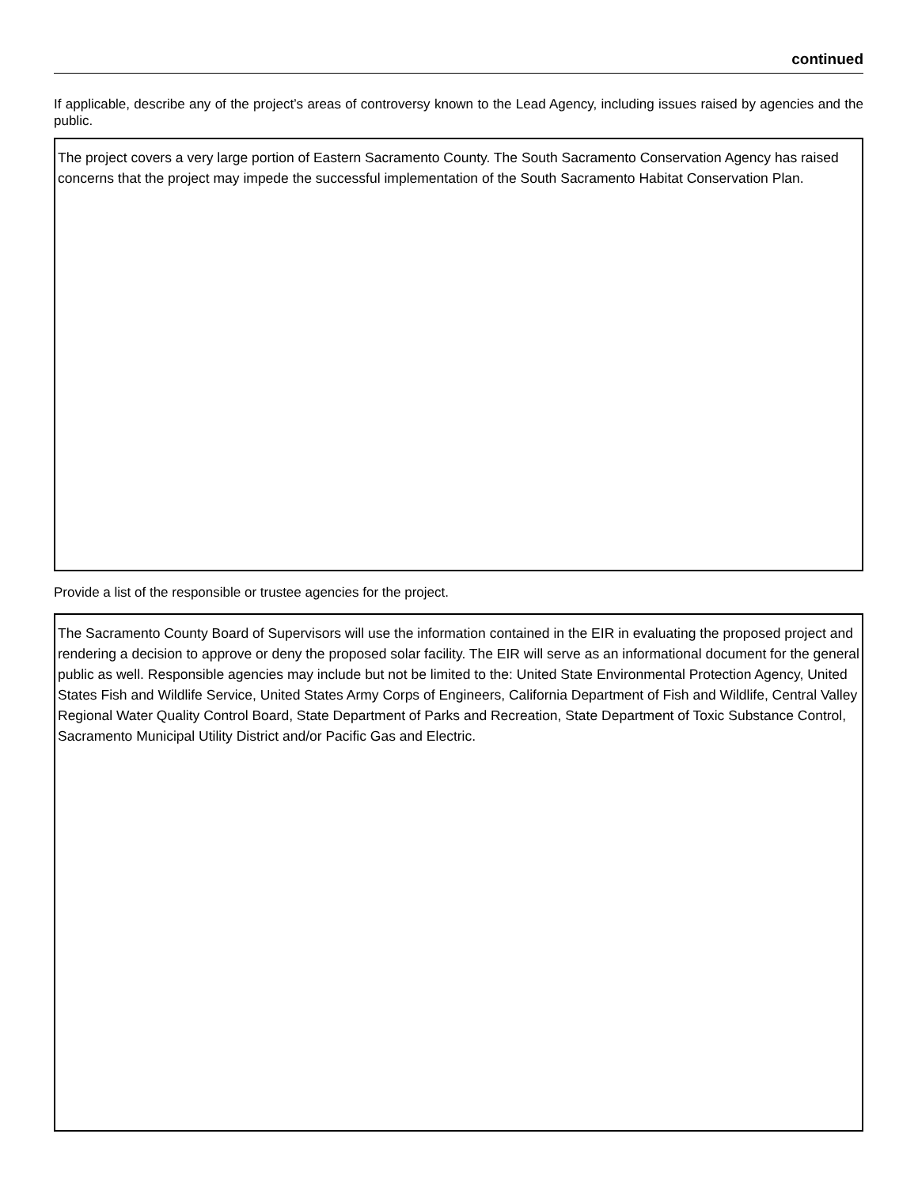continued
If applicable, describe any of the project’s areas of controversy known to the Lead Agency, including issues raised by agencies and the public.
The project covers a very large portion of Eastern Sacramento County. The South Sacramento Conservation Agency has raised concerns that the project may impede the successful implementation of the South Sacramento Habitat Conservation Plan.
Provide a list of the responsible or trustee agencies for the project.
The Sacramento County Board of Supervisors will use the information contained in the EIR in evaluating the proposed project and rendering a decision to approve or deny the proposed solar facility. The EIR will serve as an informational document for the general public as well. Responsible agencies may include but not be limited to the: United State Environmental Protection Agency, United States Fish and Wildlife Service, United States Army Corps of Engineers, California Department of Fish and Wildlife, Central Valley Regional Water Quality Control Board, State Department of Parks and Recreation, State Department of Toxic Substance Control, Sacramento Municipal Utility District and/or Pacific Gas and Electric.